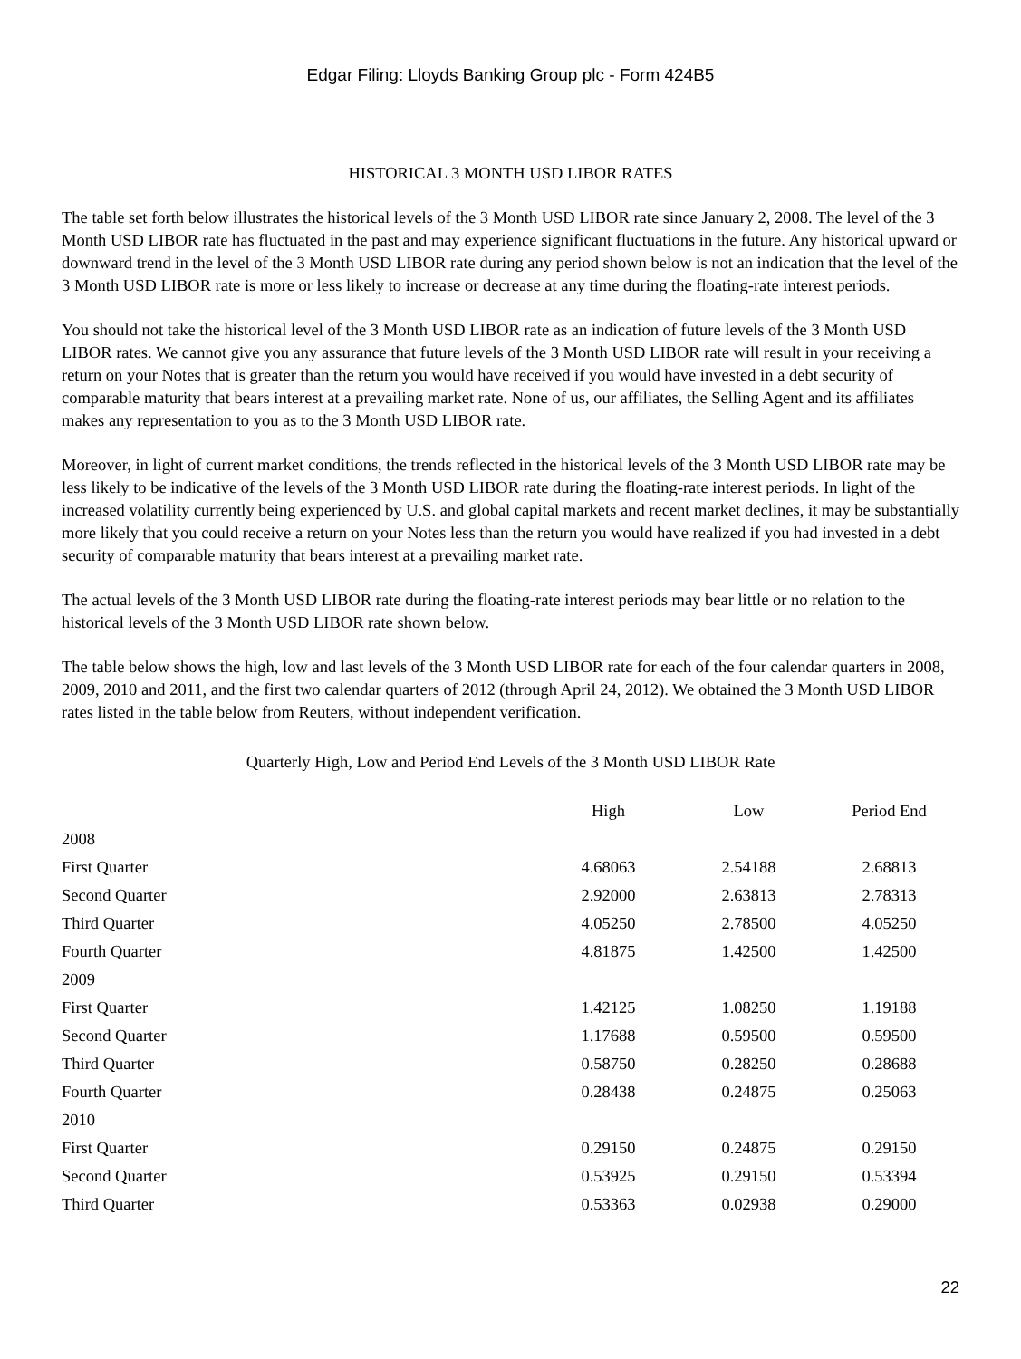Edgar Filing: Lloyds Banking Group plc - Form 424B5
HISTORICAL 3 MONTH USD LIBOR RATES
The table set forth below illustrates the historical levels of the 3 Month USD LIBOR rate since January 2, 2008. The level of the 3 Month USD LIBOR rate has fluctuated in the past and may experience significant fluctuations in the future. Any historical upward or downward trend in the level of the 3 Month USD LIBOR rate during any period shown below is not an indication that the level of the 3 Month USD LIBOR rate is more or less likely to increase or decrease at any time during the floating-rate interest periods.
You should not take the historical level of the 3 Month USD LIBOR rate as an indication of future levels of the 3 Month USD LIBOR rates. We cannot give you any assurance that future levels of the 3 Month USD LIBOR rate will result in your receiving a return on your Notes that is greater than the return you would have received if you would have invested in a debt security of comparable maturity that bears interest at a prevailing market rate. None of us, our affiliates, the Selling Agent and its affiliates makes any representation to you as to the 3 Month USD LIBOR rate.
Moreover, in light of current market conditions, the trends reflected in the historical levels of the 3 Month USD LIBOR rate may be less likely to be indicative of the levels of the 3 Month USD LIBOR rate during the floating-rate interest periods. In light of the increased volatility currently being experienced by U.S. and global capital markets and recent market declines, it may be substantially more likely that you could receive a return on your Notes less than the return you would have realized if you had invested in a debt security of comparable maturity that bears interest at a prevailing market rate.
The actual levels of the 3 Month USD LIBOR rate during the floating-rate interest periods may bear little or no relation to the historical levels of the 3 Month USD LIBOR rate shown below.
The table below shows the high, low and last levels of the 3 Month USD LIBOR rate for each of the four calendar quarters in 2008, 2009, 2010 and 2011, and the first two calendar quarters of 2012 (through April 24, 2012). We obtained the 3 Month USD LIBOR rates listed in the table below from Reuters, without independent verification.
Quarterly High, Low and Period End Levels of the 3 Month USD LIBOR Rate
| | High | Low | Period End |
| --- | --- | --- | --- |
| 2008 | | | |
| First Quarter | 4.68063 | 2.54188 | 2.68813 |
| Second Quarter | 2.92000 | 2.63813 | 2.78313 |
| Third Quarter | 4.05250 | 2.78500 | 4.05250 |
| Fourth Quarter | 4.81875 | 1.42500 | 1.42500 |
| 2009 | | | |
| First Quarter | 1.42125 | 1.08250 | 1.19188 |
| Second Quarter | 1.17688 | 0.59500 | 0.59500 |
| Third Quarter | 0.58750 | 0.28250 | 0.28688 |
| Fourth Quarter | 0.28438 | 0.24875 | 0.25063 |
| 2010 | | | |
| First Quarter | 0.29150 | 0.24875 | 0.29150 |
| Second Quarter | 0.53925 | 0.29150 | 0.53394 |
| Third Quarter | 0.53363 | 0.02938 | 0.29000 |
22